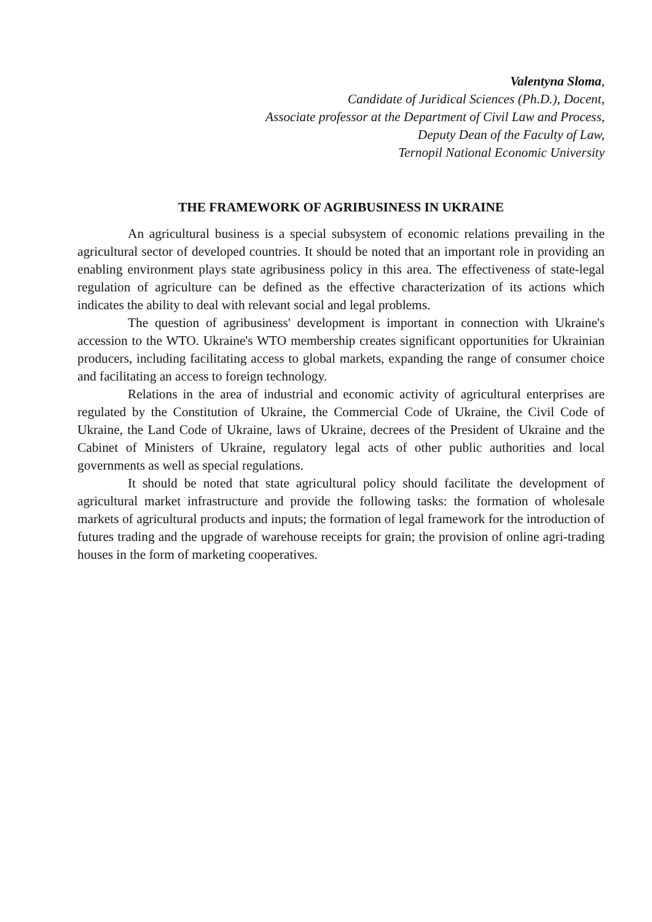Valentyna Sloma,
Candidate of Juridical Sciences (Ph.D.), Docent,
Associate professor at the Department of Civil Law and Process,
Deputy Dean of the Faculty of Law,
Ternopil National Economic University
THE FRAMEWORK OF AGRIBUSINESS IN UKRAINE
An agricultural business is a special subsystem of economic relations prevailing in the agricultural sector of developed countries. It should be noted that an important role in providing an enabling environment plays state agribusiness policy in this area. The effectiveness of state-legal regulation of agriculture can be defined as the effective characterization of its actions which indicates the ability to deal with relevant social and legal problems.
The question of agribusiness' development is important in connection with Ukraine's accession to the WTO. Ukraine's WTO membership creates significant opportunities for Ukrainian producers, including facilitating access to global markets, expanding the range of consumer choice and facilitating an access to foreign technology.
Relations in the area of industrial and economic activity of agricultural enterprises are regulated by the Constitution of Ukraine, the Commercial Code of Ukraine, the Civil Code of Ukraine, the Land Code of Ukraine, laws of Ukraine, decrees of the President of Ukraine and the Cabinet of Ministers of Ukraine, regulatory legal acts of other public authorities and local governments as well as special regulations.
It should be noted that state agricultural policy should facilitate the development of agricultural market infrastructure and provide the following tasks: the formation of wholesale markets of agricultural products and inputs; the formation of legal framework for the introduction of futures trading and the upgrade of warehouse receipts for grain; the provision of online agri-trading houses in the form of marketing cooperatives.